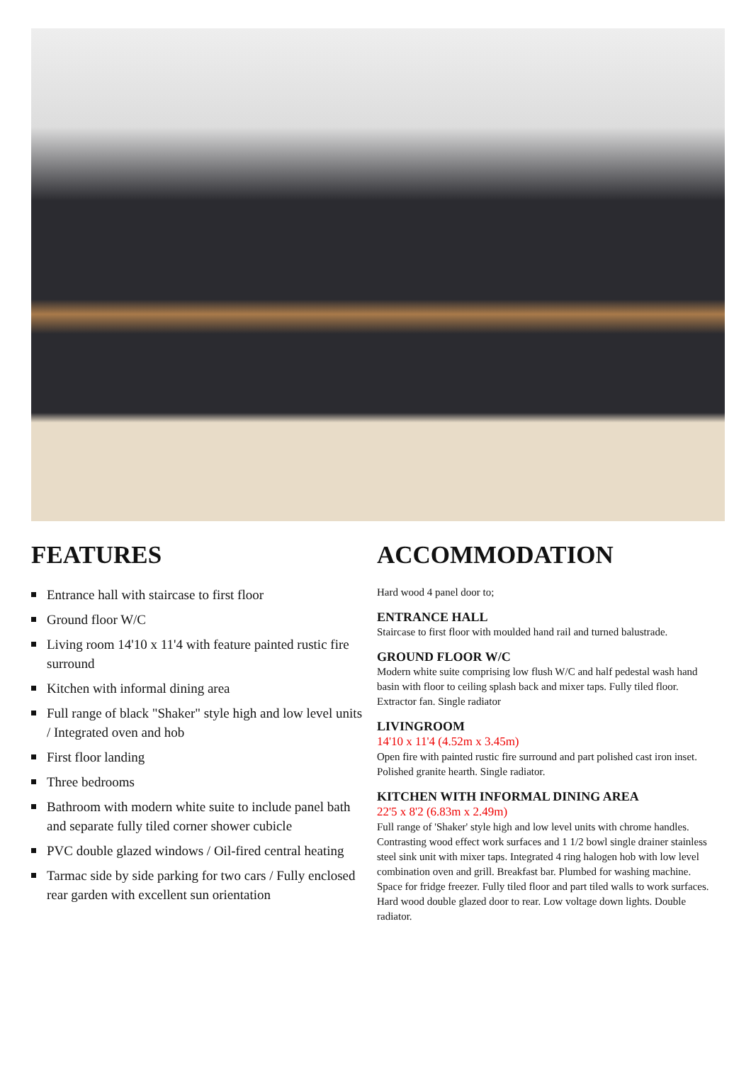FEATURES
Entrance hall with staircase to first floor
Ground floor W/C
Living room 14'10 x 11'4 with feature painted rustic fire surround
Kitchen with informal dining area
Full range of black "Shaker" style high and low level units / Integrated oven and hob
First floor landing
Three bedrooms
Bathroom with modern white suite to include panel bath and separate fully tiled corner shower cubicle
PVC double glazed windows / Oil-fired central heating
Tarmac side by side parking for two cars / Fully enclosed rear garden with excellent sun orientation
ACCOMMODATION
Hard wood 4 panel door to;
ENTRANCE HALL
Staircase to first floor with moulded hand rail and turned balustrade.
GROUND FLOOR W/C
Modern white suite comprising low flush W/C and half pedestal wash hand basin with floor to ceiling splash back and mixer taps. Fully tiled floor. Extractor fan. Single radiator
LIVINGROOM
14'10 x 11'4 (4.52m x 3.45m)
Open fire with painted rustic fire surround and part polished cast iron inset. Polished granite hearth. Single radiator.
KITCHEN WITH INFORMAL DINING AREA
22'5 x 8'2 (6.83m x 2.49m)
Full range of 'Shaker' style high and low level units with chrome handles. Contrasting wood effect work surfaces and 1 1/2 bowl single drainer stainless steel sink unit with mixer taps. Integrated 4 ring halogen hob with low level combination oven and grill. Breakfast bar. Plumbed for washing machine. Space for fridge freezer. Fully tiled floor and part tiled walls to work surfaces. Hard wood double glazed door to rear. Low voltage down lights. Double radiator.